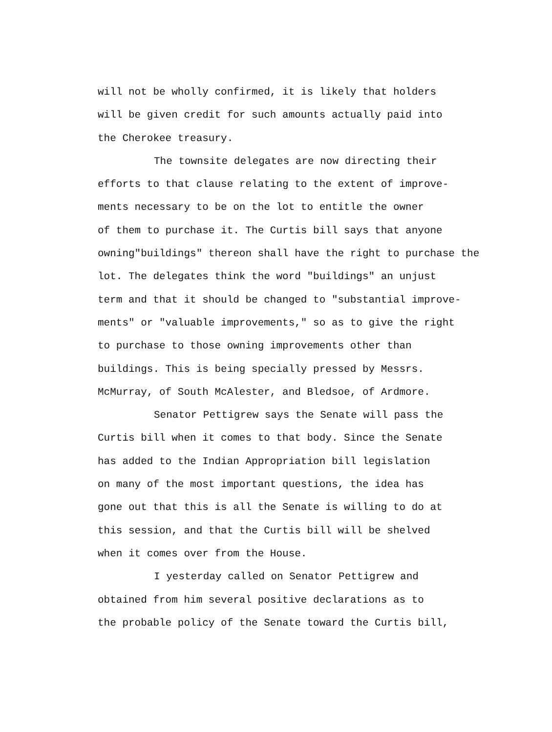will not be wholly confirmed, it is likely that holders
will be given credit for such amounts actually paid into
the Cherokee treasury.
The townsite delegates are now directing their
efforts to that clause relating to the extent of improve-
ments necessary to be on the lot to entitle the owner
of them to purchase it. The Curtis bill says that anyone
owning"buildings" thereon shall have the right to purchase the
lot. The delegates think the word "buildings" an unjust
term and that it should be changed to "substantial improve-
ments" or "valuable improvements," so as to give the right
to purchase to those owning improvements other than
buildings. This is being specially pressed by Messrs.
McMurray, of South McAlester, and Bledsoe, of Ardmore.
Senator Pettigrew says the Senate will pass the
Curtis bill when it comes to that body. Since the Senate
has added to the Indian Appropriation bill legislation
on many of the most important questions, the idea has
gone out that this is all the Senate is willing to do at
this session, and that the Curtis bill will be shelved
when it comes over from the House.
I yesterday called on Senator Pettigrew and
obtained from him several positive declarations as to
the probable policy of the Senate toward the Curtis bill,